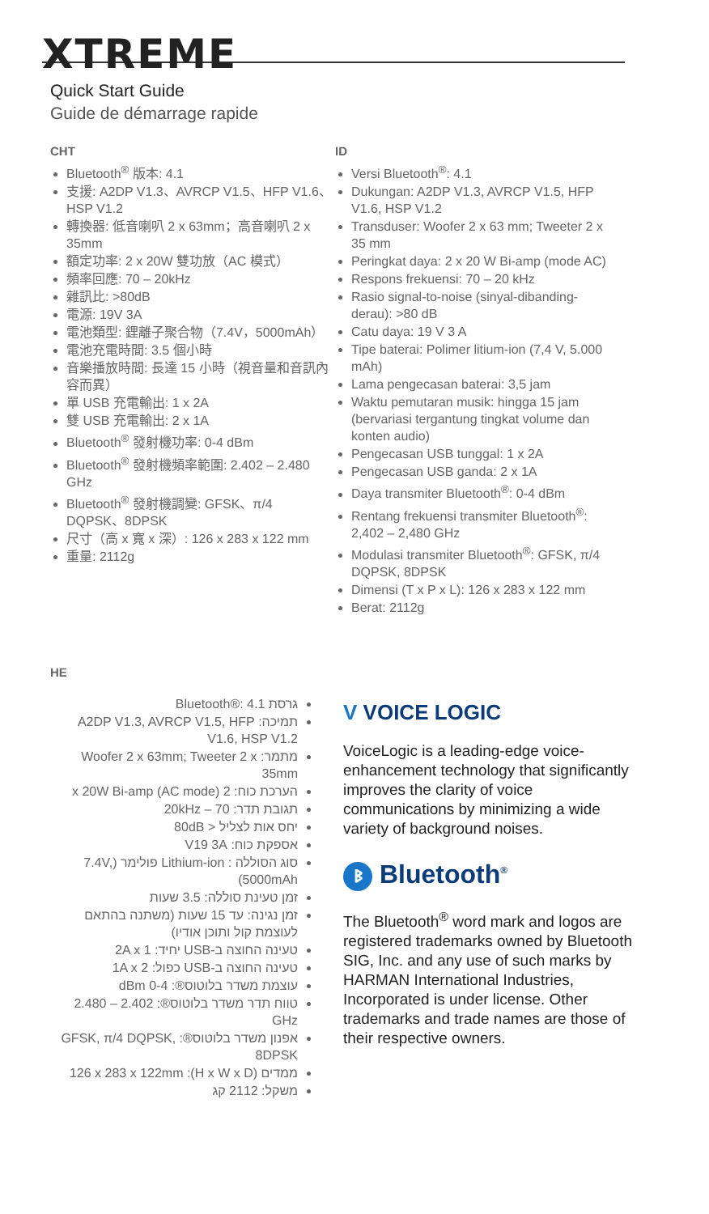XTREME
Quick Start Guide
Guide de démarrage rapide
CHT
Bluetooth<sup>®</sup> 版本: 4.1
支援: A2DP V1.3、AVRCP V1.5、HFP V1.6、HSP V1.2
轉換器: 低音喇叭 2 x 63mm；高音喇叭 2 x 35mm
額定功率: 2 x 20W 雙功放（AC 模式）
頻率回應: 70 – 20kHz
雜訊比: >80dB
電源: 19V 3A
電池類型: 鋰離子聚合物（7.4V，5000mAh）
電池充電時間: 3.5 個小時
音樂播放時間: 長達 15 小時（視音量和音訊內容而異）
單 USB 充電輸出: 1 x 2A
雙 USB 充電輸出: 2 x 1A
Bluetooth<sup>®</sup> 發射機功率: 0-4 dBm
Bluetooth<sup>®</sup> 發射機頻率範圍: 2.402 – 2.480 GHz
Bluetooth<sup>®</sup> 發射機調變: GFSK、π/4 DQPSK、8DPSK
尺寸（高 x 寬 x 深）: 126 x 283 x 122 mm
重量: 2112g
ID
Versi Bluetooth<sup>®</sup>: 4.1
Dukungan: A2DP V1.3, AVRCP V1.5, HFP V1.6, HSP V1.2
Transduser: Woofer 2 x 63 mm; Tweeter 2 x 35 mm
Peringkat daya: 2 x 20 W Bi-amp (mode AC)
Respons frekuensi: 70 – 20 kHz
Rasio signal-to-noise (sinyal-dibanding-derau): >80 dB
Catu daya: 19 V 3 A
Tipe baterai: Polimer litium-ion (7,4 V, 5.000 mAh)
Lama pengecasan baterai: 3,5 jam
Waktu pemutaran musik: hingga 15 jam (bervariasi tergantung tingkat volume dan konten audio)
Pengecasan USB tunggal: 1 x 2A
Pengecasan USB ganda: 2 x 1A
Daya transmiter Bluetooth<sup>®</sup>: 0-4 dBm
Rentang frekuensi transmiter Bluetooth<sup>®</sup>: 2,402 – 2,480 GHz
Modulasi transmiter Bluetooth<sup>®</sup>: GFSK, π/4 DQPSK, 8DPSK
Dimensi (T x P x L): 126 x 283 x 122 mm
Berat: 2112g
HE
גרסת Bluetooth®: 4.1
תמיכה: A2DP V1.3, AVRCP V1.5, HFP V1.6, HSP V1.2
מתמר: Woofer 2 x 63mm; Tweeter 2 x 35mm
הערכת כוח: 2 x 20W Bi-amp (AC mode)
תגובת תדר: 70 – 20kHz
יחס אות לצליל < 80dB
אספקת כוח: V19 3A
סוג הסוללה : Lithium-ion פולימר (7.4V, 5000mAh)
זמן טעינת סוללה: 3.5 שעות
זמן נגינה: עד 15 שעות (משתנה בהתאם לעוצמת קול ותוכן אודיו)
טעינה החוצה ב-USB יחיד: 2A x 1
טעינה החוצה ב-USB כפול: 1A x 2
עוצמת משדר בלוטוס®: 0-4 dBm
טווח תדר משדר בלוטוס®: 2.402 – 2.480 GHz
אפנון משדר בלוטוס®: GFSK, π/4 DQPSK, 8DPSK
ממדים (H x W x D): 126 x 283 x 122mm
משקל: 2112 קג
V VOICE LOGIC
VoiceLogic is a leading-edge voice-enhancement technology that significantly improves the clarity of voice communications by minimizing a wide variety of background noises.
ᛒ Bluetooth<sup>®</sup>
The Bluetooth<sup>®</sup> word mark and logos are registered trademarks owned by Bluetooth SIG, Inc. and any use of such marks by HARMAN International Industries, Incorporated is under license. Other trademarks and trade names are those of their respective owners.